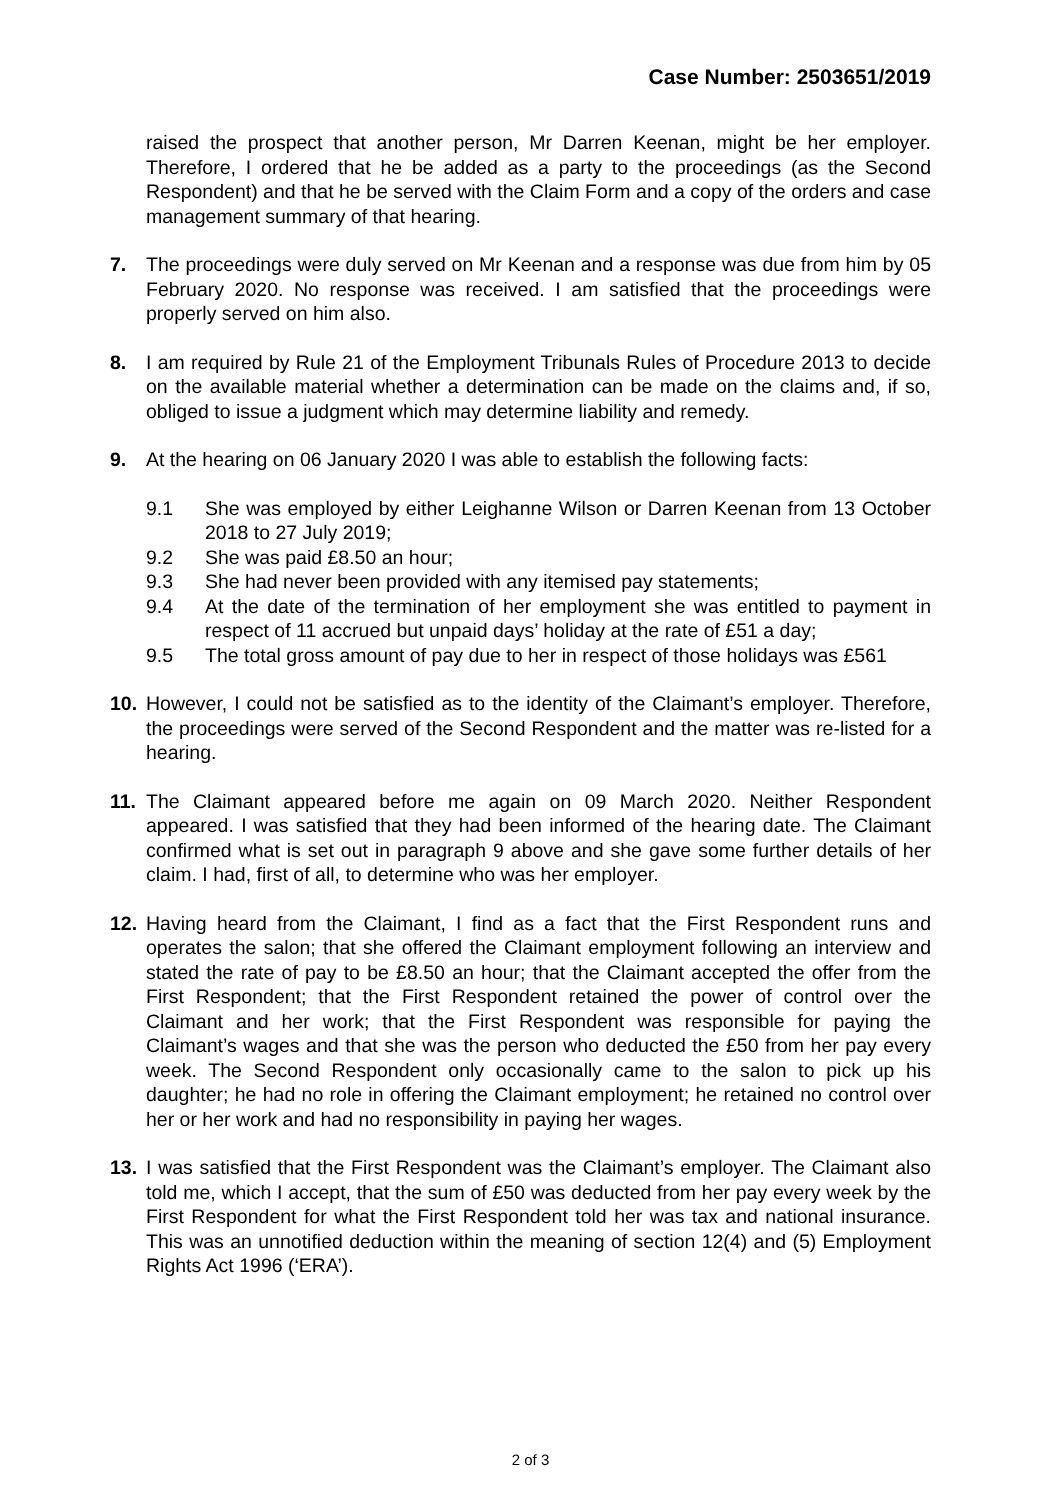Case Number: 2503651/2019
raised the prospect that another person, Mr Darren Keenan, might be her employer. Therefore, I ordered that he be added as a party to the proceedings (as the Second Respondent) and that he be served with the Claim Form and a copy of the orders and case management summary of that hearing.
7. The proceedings were duly served on Mr Keenan and a response was due from him by 05 February 2020. No response was received. I am satisfied that the proceedings were properly served on him also.
8. I am required by Rule 21 of the Employment Tribunals Rules of Procedure 2013 to decide on the available material whether a determination can be made on the claims and, if so, obliged to issue a judgment which may determine liability and remedy.
9. At the hearing on 06 January 2020 I was able to establish the following facts:
9.1 She was employed by either Leighanne Wilson or Darren Keenan from 13 October 2018 to 27 July 2019;
9.2 She was paid £8.50 an hour;
9.3 She had never been provided with any itemised pay statements;
9.4 At the date of the termination of her employment she was entitled to payment in respect of 11 accrued but unpaid days’ holiday at the rate of £51 a day;
9.5 The total gross amount of pay due to her in respect of those holidays was £561
10. However, I could not be satisfied as to the identity of the Claimant’s employer. Therefore, the proceedings were served of the Second Respondent and the matter was re-listed for a hearing.
11. The Claimant appeared before me again on 09 March 2020. Neither Respondent appeared. I was satisfied that they had been informed of the hearing date. The Claimant confirmed what is set out in paragraph 9 above and she gave some further details of her claim. I had, first of all, to determine who was her employer.
12. Having heard from the Claimant, I find as a fact that the First Respondent runs and operates the salon; that she offered the Claimant employment following an interview and stated the rate of pay to be £8.50 an hour; that the Claimant accepted the offer from the First Respondent; that the First Respondent retained the power of control over the Claimant and her work; that the First Respondent was responsible for paying the Claimant’s wages and that she was the person who deducted the £50 from her pay every week. The Second Respondent only occasionally came to the salon to pick up his daughter; he had no role in offering the Claimant employment; he retained no control over her or her work and had no responsibility in paying her wages.
13. I was satisfied that the First Respondent was the Claimant’s employer. The Claimant also told me, which I accept, that the sum of £50 was deducted from her pay every week by the First Respondent for what the First Respondent told her was tax and national insurance. This was an unnotified deduction within the meaning of section 12(4) and (5) Employment Rights Act 1996 (‘ERA’).
2 of 3